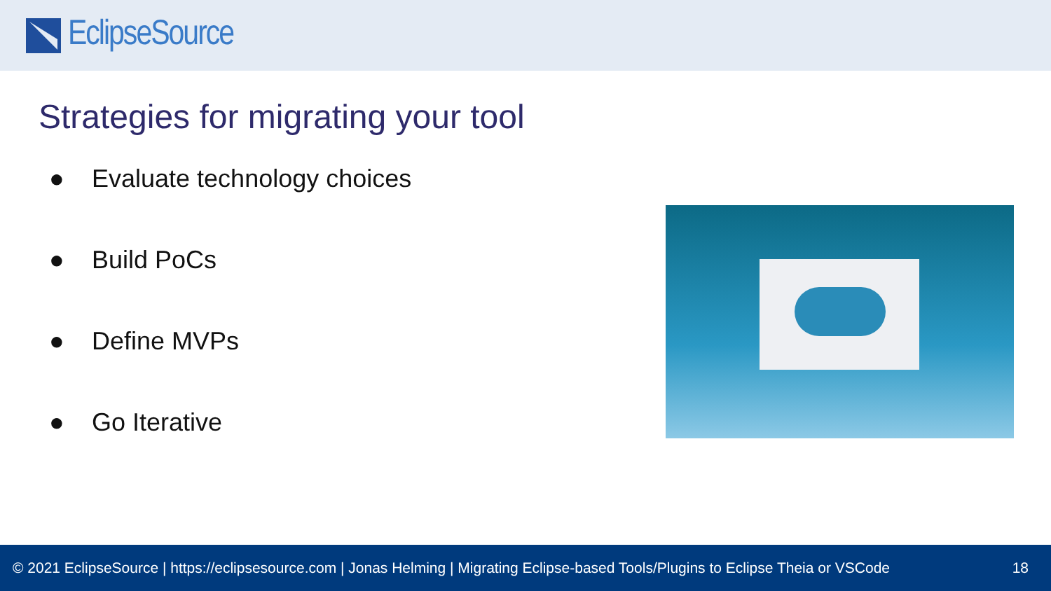EclipseSource
Strategies for migrating your tool
● Evaluate technology choices
● Build PoCs
● Define MVPs
● Go Iterative
© 2021 EclipseSource | https://eclipsesource.com | Jonas Helming | Migrating Eclipse-based Tools/Plugins to Eclipse Theia or VSCode
18